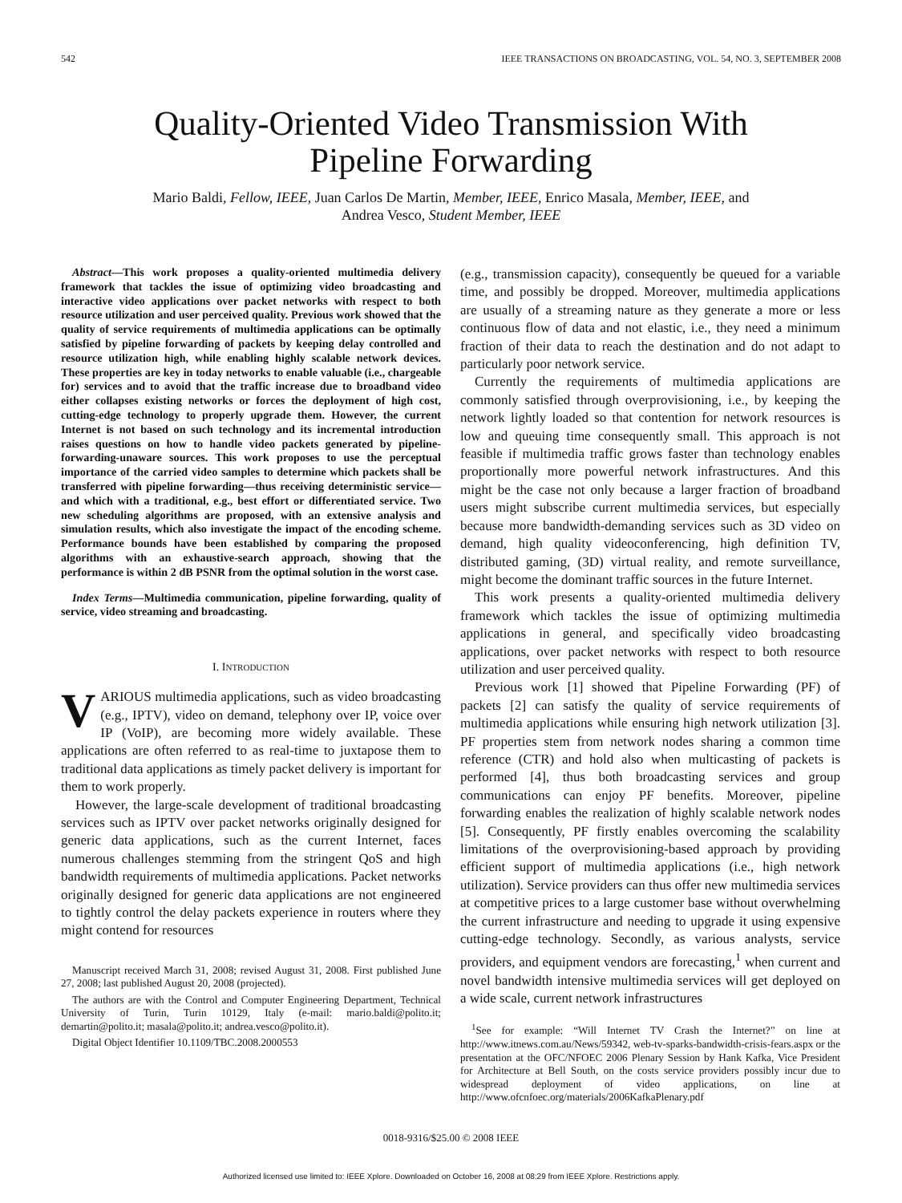542 IEEE TRANSACTIONS ON BROADCASTING, VOL. 54, NO. 3, SEPTEMBER 2008
Quality-Oriented Video Transmission With
Pipeline Forwarding
Mario Baldi, Fellow, IEEE, Juan Carlos De Martin, Member, IEEE, Enrico Masala, Member, IEEE, and
Andrea Vesco, Student Member, IEEE
Abstract—This work proposes a quality-oriented multimedia delivery framework that tackles the issue of optimizing video broadcasting and interactive video applications over packet networks with respect to both resource utilization and user perceived quality. Previous work showed that the quality of service requirements of multimedia applications can be optimally satisfied by pipeline forwarding of packets by keeping delay controlled and resource utilization high, while enabling highly scalable network devices. These properties are key in today networks to enable valuable (i.e., chargeable for) services and to avoid that the traffic increase due to broadband video either collapses existing networks or forces the deployment of high cost, cutting-edge technology to properly upgrade them. However, the current Internet is not based on such technology and its incremental introduction raises questions on how to handle video packets generated by pipeline-forwarding-unaware sources. This work proposes to use the perceptual importance of the carried video samples to determine which packets shall be transferred with pipeline forwarding—thus receiving deterministic service—and which with a traditional, e.g., best effort or differentiated service. Two new scheduling algorithms are proposed, with an extensive analysis and simulation results, which also investigate the impact of the encoding scheme. Performance bounds have been established by comparing the proposed algorithms with an exhaustive-search approach, showing that the performance is within 2 dB PSNR from the optimal solution in the worst case.
Index Terms—Multimedia communication, pipeline forwarding, quality of service, video streaming and broadcasting.
I. INTRODUCTION
VARIOUS multimedia applications, such as video broadcasting (e.g., IPTV), video on demand, telephony over IP, voice over IP (VoIP), are becoming more widely available. These applications are often referred to as real-time to juxtapose them to traditional data applications as timely packet delivery is important for them to work properly.
However, the large-scale development of traditional broadcasting services such as IPTV over packet networks originally designed for generic data applications, such as the current Internet, faces numerous challenges stemming from the stringent QoS and high bandwidth requirements of multimedia applications. Packet networks originally designed for generic data applications are not engineered to tightly control the delay packets experience in routers where they might contend for resources
Manuscript received March 31, 2008; revised August 31, 2008. First published June 27, 2008; last published August 20, 2008 (projected).
The authors are with the Control and Computer Engineering Department, Technical University of Turin, Turin 10129, Italy (e-mail: mario.baldi@polito.it; demartin@polito.it; masala@polito.it; andrea.vesco@polito.it).
Digital Object Identifier 10.1109/TBC.2008.2000553
(e.g., transmission capacity), consequently be queued for a variable time, and possibly be dropped. Moreover, multimedia applications are usually of a streaming nature as they generate a more or less continuous flow of data and not elastic, i.e., they need a minimum fraction of their data to reach the destination and do not adapt to particularly poor network service.
Currently the requirements of multimedia applications are commonly satisfied through overprovisioning, i.e., by keeping the network lightly loaded so that contention for network resources is low and queuing time consequently small. This approach is not feasible if multimedia traffic grows faster than technology enables proportionally more powerful network infrastructures. And this might be the case not only because a larger fraction of broadband users might subscribe current multimedia services, but especially because more bandwidth-demanding services such as 3D video on demand, high quality videoconferencing, high definition TV, distributed gaming, (3D) virtual reality, and remote surveillance, might become the dominant traffic sources in the future Internet.
This work presents a quality-oriented multimedia delivery framework which tackles the issue of optimizing multimedia applications in general, and specifically video broadcasting applications, over packet networks with respect to both resource utilization and user perceived quality.
Previous work [1] showed that Pipeline Forwarding (PF) of packets [2] can satisfy the quality of service requirements of multimedia applications while ensuring high network utilization [3]. PF properties stem from network nodes sharing a common time reference (CTR) and hold also when multicasting of packets is performed [4], thus both broadcasting services and group communications can enjoy PF benefits. Moreover, pipeline forwarding enables the realization of highly scalable network nodes [5]. Consequently, PF firstly enables overcoming the scalability limitations of the overprovisioning-based approach by providing efficient support of multimedia applications (i.e., high network utilization). Service providers can thus offer new multimedia services at competitive prices to a large customer base without overwhelming the current infrastructure and needing to upgrade it using expensive cutting-edge technology. Secondly, as various analysts, service providers, and equipment vendors are forecasting,<sup>1</sup> when current and novel bandwidth intensive multimedia services will get deployed on a wide scale, current network infrastructures
<sup>1</sup> See for example: “Will Internet TV Crash the Internet?” on line at http://www.itnews.com.au/News/59342, web-tv-sparks-bandwidth-crisis-fears.aspx or the presentation at the OFC/NFOEC 2006 Plenary Session by Hank Kafka, Vice President for Architecture at Bell South, on the costs service providers possibly incur due to widespread deployment of video applications, on line at http://www.ofcnfoec.org/materials/2006KafkaPlenary.pdf
0018-9316/$25.00 © 2008 IEEE
Authorized licensed use limited to: IEEE Xplore. Downloaded on October 16, 2008 at 08:29 from IEEE Xplore. Restrictions apply.